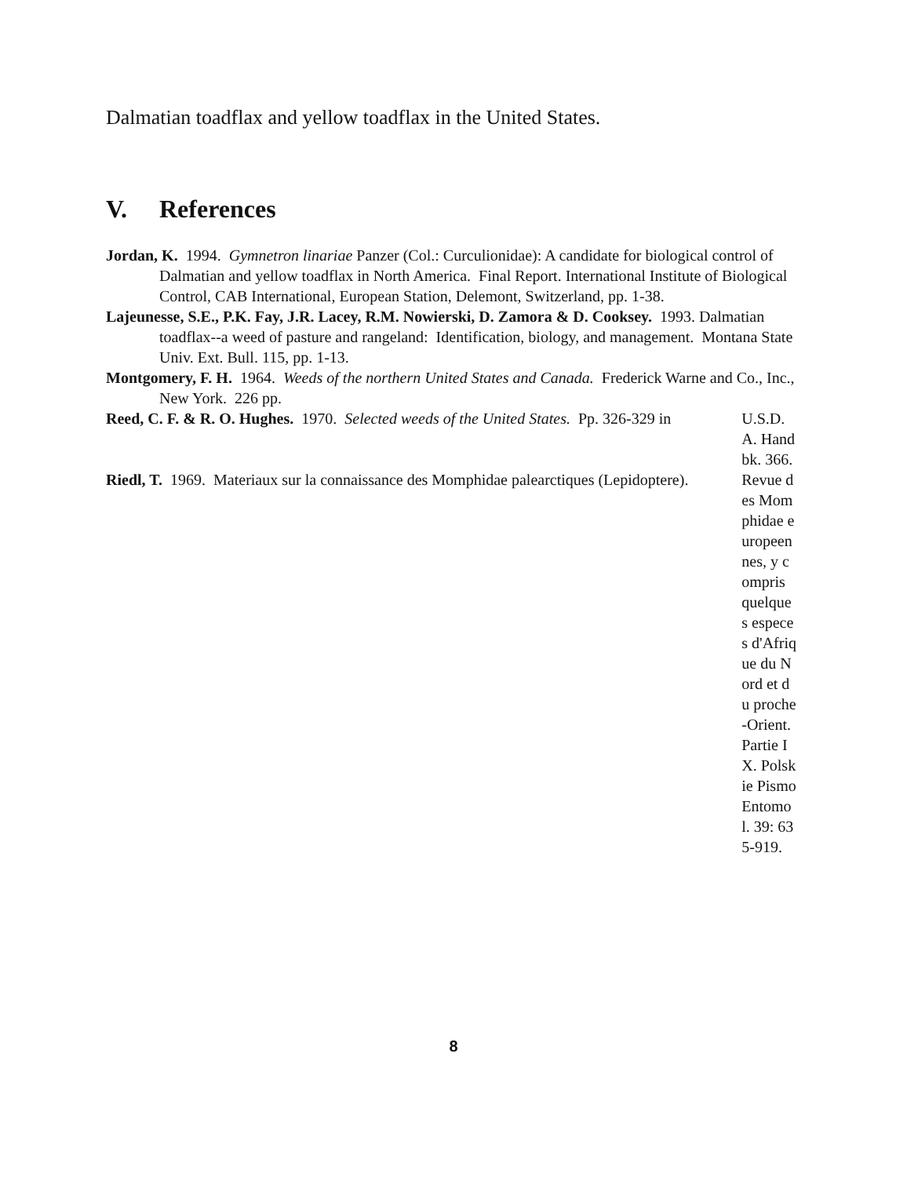Dalmatian toadflax and yellow toadflax in the United States.
V. References
Jordan, K. 1994. Gymnetron linariae Panzer (Col.: Curculionidae): A candidate for biological control of Dalmatian and yellow toadflax in North America. Final Report. International Institute of Biological Control, CAB International, European Station, Delemont, Switzerland, pp. 1-38.
Lajeunesse, S.E., P.K. Fay, J.R. Lacey, R.M. Nowierski, D. Zamora & D. Cooksey. 1993. Dalmatian toadflax--a weed of pasture and rangeland: Identification, biology, and management. Montana State Univ. Ext. Bull. 115, pp. 1-13.
Montgomery, F. H. 1964. Weeds of the northern United States and Canada. Frederick Warne and Co., Inc., New York. 226 pp.
Reed, C. F. & R. O. Hughes. 1970. Selected weeds of the United States. Pp. 326-329 in
U.S.D.A. Handbk. 366.
Riedl, T. 1969. Materiaux sur la connaissance des Momphidae palearctiques (Lepidoptere).
Revue des Momphidae europeennes, y compris quelques especes d'Afrique du Nord et du proche-Orient. Partie IX. Polskie Pismo Entomol. 39: 635-919.
8